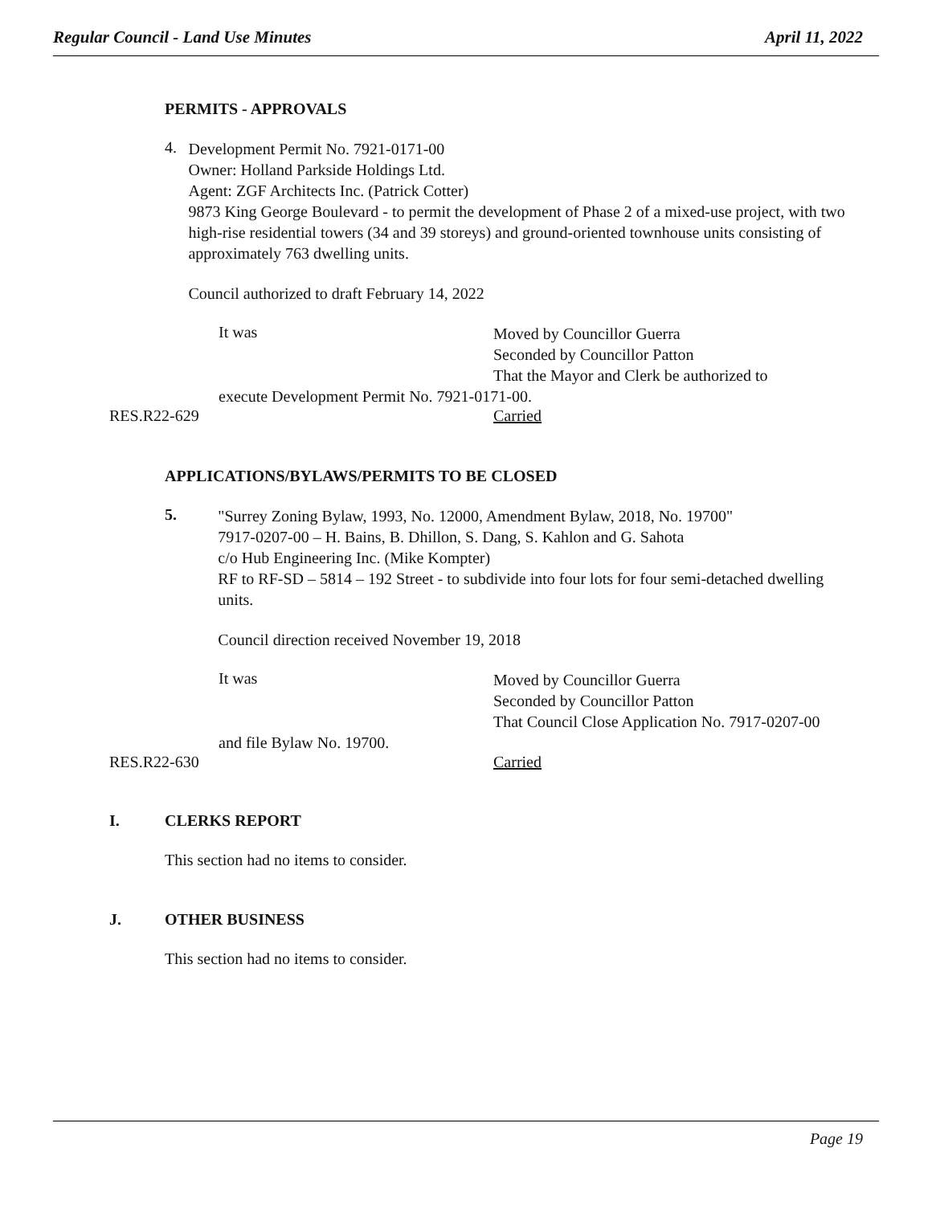Regular Council - Land Use Minutes April 11, 2022
PERMITS - APPROVALS
4.
Development Permit No. 7921-0171-00
Owner: Holland Parkside Holdings Ltd.
Agent: ZGF Architects Inc. (Patrick Cotter)
9873 King George Boulevard - to permit the development of Phase 2 of a mixed-use project, with two high-rise residential towers (34 and 39 storeys) and ground-oriented townhouse units consisting of approximately 763 dwelling units.
Council authorized to draft February 14, 2022
It was
Moved by Councillor Guerra
Seconded by Councillor Patton
That the Mayor and Clerk be authorized to
execute Development Permit No. 7921-0171-00.
RES.R22-629 Carried
APPLICATIONS/BYLAWS/PERMITS TO BE CLOSED
5.
"Surrey Zoning Bylaw, 1993, No. 12000, Amendment Bylaw, 2018, No. 19700"
7917-0207-00 – H. Bains, B. Dhillon, S. Dang, S. Kahlon and G. Sahota
c/o Hub Engineering Inc. (Mike Kompter)
RF to RF-SD – 5814 – 192 Street - to subdivide into four lots for four semi-detached dwelling units.
Council direction received November 19, 2018
It was
Moved by Councillor Guerra
Seconded by Councillor Patton
That Council Close Application No. 7917-0207-00
and file Bylaw No. 19700.
RES.R22-630 Carried
I.
CLERKS REPORT
This section had no items to consider.
J.
OTHER BUSINESS
This section had no items to consider.
Page 19